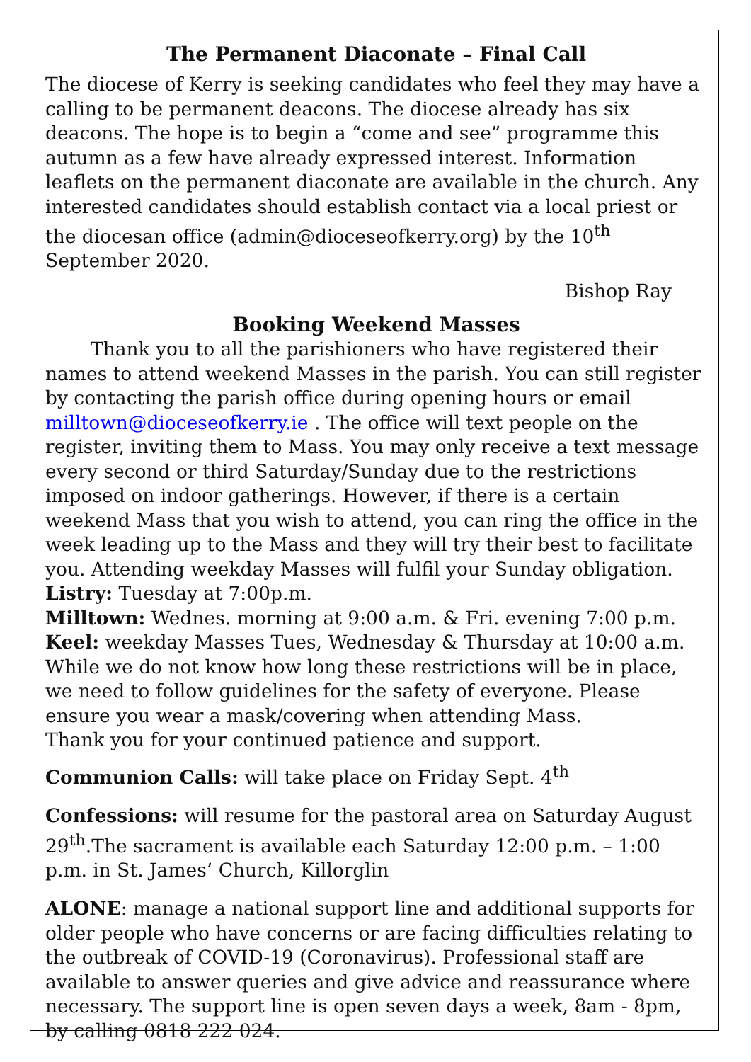The Permanent Diaconate – Final Call
The diocese of Kerry is seeking candidates who feel they may have a calling to be permanent deacons. The diocese already has six deacons. The hope is to begin a “come and see” programme this autumn as a few have already expressed interest. Information leaflets on the permanent diaconate are available in the church. Any interested candidates should establish contact via a local priest or the diocesan office (admin@dioceseofkerry.org) by the 10<sup>th</sup> September 2020.
Bishop Ray
Booking Weekend Masses
Thank you to all the parishioners who have registered their names to attend weekend Masses in the parish. You can still register by contacting the parish office during opening hours or email milltown@dioceseofkerry.ie . The office will text people on the register, inviting them to Mass. You may only receive a text message every second or third Saturday/Sunday due to the restrictions imposed on indoor gatherings. However, if there is a certain weekend Mass that you wish to attend, you can ring the office in the week leading up to the Mass and they will try their best to facilitate you. Attending weekday Masses will fulfil your Sunday obligation.
Listry: Tuesday at 7:00p.m.
Milltown: Wednes. morning at 9:00 a.m. & Fri. evening 7:00 p.m.
Keel: weekday Masses Tues, Wednesday & Thursday at 10:00 a.m.
While we do not know how long these restrictions will be in place, we need to follow guidelines for the safety of everyone. Please ensure you wear a mask/covering when attending Mass.
Thank you for your continued patience and support.
Communion Calls: will take place on Friday Sept. 4<sup>th</sup>
Confessions: will resume for the pastoral area on Saturday August 29<sup>th</sup>.The sacrament is available each Saturday 12:00 p.m. – 1:00 p.m. in St. James’ Church, Killorglin
ALONE: manage a national support line and additional supports for older people who have concerns or are facing difficulties relating to the outbreak of COVID-19 (Coronavirus). Professional staff are available to answer queries and give advice and reassurance where necessary. The support line is open seven days a week, 8am - 8pm, by calling 0818 222 024.